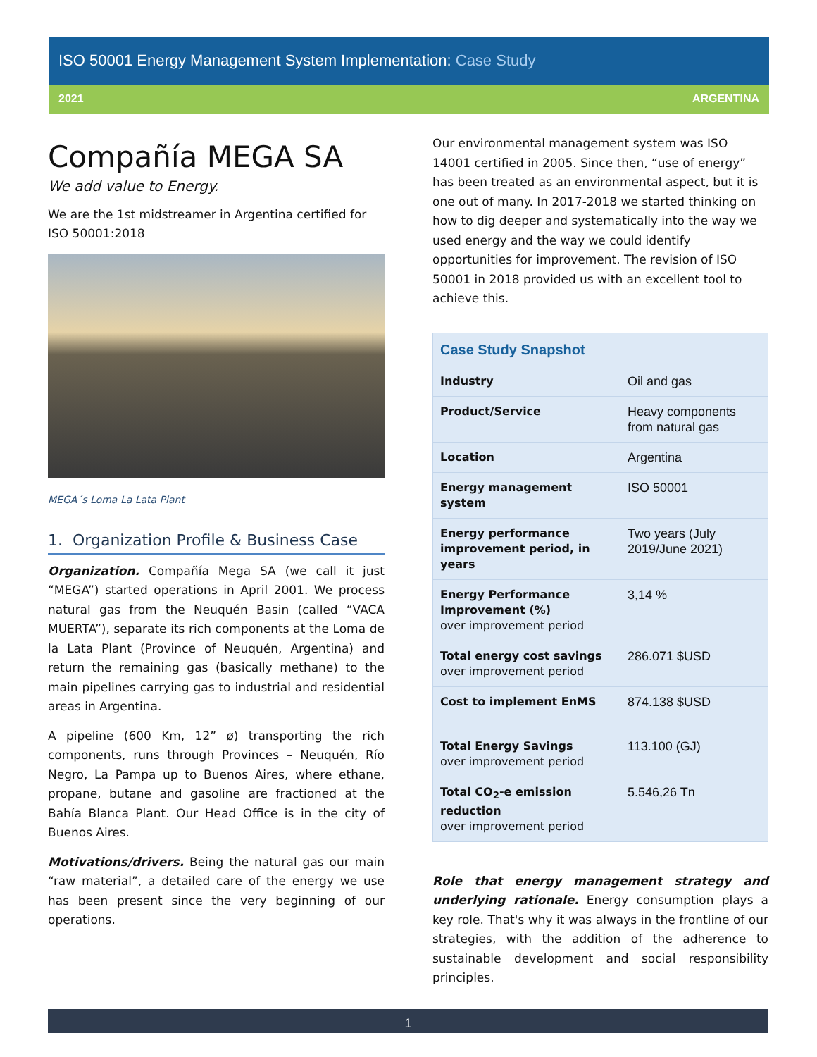ISO 50001 Energy Management System Implementation: Case Study
2021 ARGENTINA
Compañía MEGA SA
We add value to Energy.
We are the 1st midstreamer in Argentina certified for ISO 50001:2018
MEGA´s Loma La Lata Plant
1. Organization Profile & Business Case
Organization. Compañía Mega SA (we call it just “MEGA”) started operations in April 2001. We process natural gas from the Neuquén Basin (called “VACA MUERTA”), separate its rich components at the Loma de la Lata Plant (Province of Neuquén, Argentina) and return the remaining gas (basically methane) to the main pipelines carrying gas to industrial and residential areas in Argentina.
A pipeline (600 Km, 12” ø) transporting the rich components, runs through Provinces – Neuquén, Río Negro, La Pampa up to Buenos Aires, where ethane, propane, butane and gasoline are fractioned at the Bahía Blanca Plant. Our Head Office is in the city of Buenos Aires.
Motivations/drivers. Being the natural gas our main “raw material”, a detailed care of the energy we use has been present since the very beginning of our operations.
Our environmental management system was ISO 14001 certified in 2005. Since then, “use of energy” has been treated as an environmental aspect, but it is one out of many. In 2017-2018 we started thinking on how to dig deeper and systematically into the way we used energy and the way we could identify opportunities for improvement. The revision of ISO 50001 in 2018 provided us with an excellent tool to achieve this.
| Case Study Snapshot | |
| --- | --- |
| Industry | Oil and gas |
| Product/Service | Heavy components from natural gas |
| Location | Argentina |
| Energy management system | ISO 50001 |
| Energy performance improvement period, in years | Two years (July 2019/June 2021) |
| Energy Performance Improvement (%) over improvement period | 3,14 % |
| Total energy cost savings over improvement period | 286.071 $USD |
| Cost to implement EnMS | 874.138 $USD |
| Total Energy Savings over improvement period | 113.100 (GJ) |
| Total CO<sub>2</sub>-e emission reduction over improvement period | 5.546,26 Tn |
Role that energy management strategy and underlying rationale. Energy consumption plays a key role. That's why it was always in the frontline of our strategies, with the addition of the adherence to sustainable development and social responsibility principles.
1